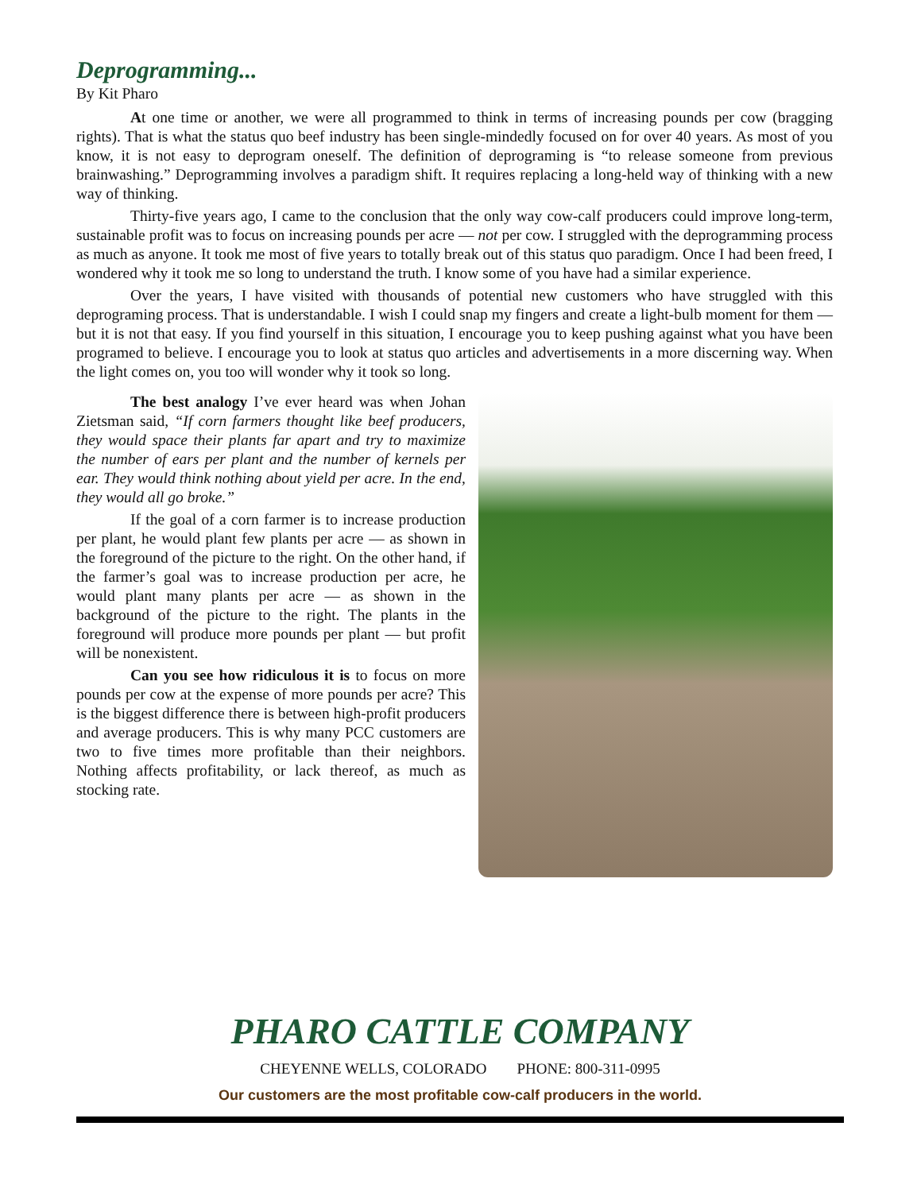Deprogramming...
By Kit Pharo
At one time or another, we were all programmed to think in terms of increasing pounds per cow (bragging rights). That is what the status quo beef industry has been single-mindedly focused on for over 40 years. As most of you know, it is not easy to deprogram oneself. The definition of deprograming is “to release someone from previous brainwashing.” Deprogramming involves a paradigm shift. It requires replacing a long-held way of thinking with a new way of thinking.
Thirty-five years ago, I came to the conclusion that the only way cow-calf producers could improve long-term, sustainable profit was to focus on increasing pounds per acre — not per cow. I struggled with the deprogramming process as much as anyone. It took me most of five years to totally break out of this status quo paradigm. Once I had been freed, I wondered why it took me so long to understand the truth. I know some of you have had a similar experience.
Over the years, I have visited with thousands of potential new customers who have struggled with this deprograming process. That is understandable. I wish I could snap my fingers and create a light-bulb moment for them — but it is not that easy. If you find yourself in this situation, I encourage you to keep pushing against what you have been programed to believe. I encourage you to look at status quo articles and advertisements in a more discerning way. When the light comes on, you too will wonder why it took so long.
The best analogy I’ve ever heard was when Johan Zietsman said, “If corn farmers thought like beef producers, they would space their plants far apart and try to maximize the number of ears per plant and the number of kernels per ear. They would think nothing about yield per acre. In the end, they would all go broke.”
If the goal of a corn farmer is to increase production per plant, he would plant few plants per acre — as shown in the foreground of the picture to the right. On the other hand, if the farmer’s goal was to increase production per acre, he would plant many plants per acre — as shown in the background of the picture to the right. The plants in the foreground will produce more pounds per plant — but profit will be nonexistent.
Can you see how ridiculous it is to focus on more pounds per cow at the expense of more pounds per acre? This is the biggest difference there is between high-profit producers and average producers. This is why many PCC customers are two to five times more profitable than their neighbors. Nothing affects profitability, or lack thereof, as much as stocking rate.
PHARO CATTLE COMPANY
CHEYENNE WELLS, COLORADO PHONE: 800-311-0995
Our customers are the most profitable cow-calf producers in the world.